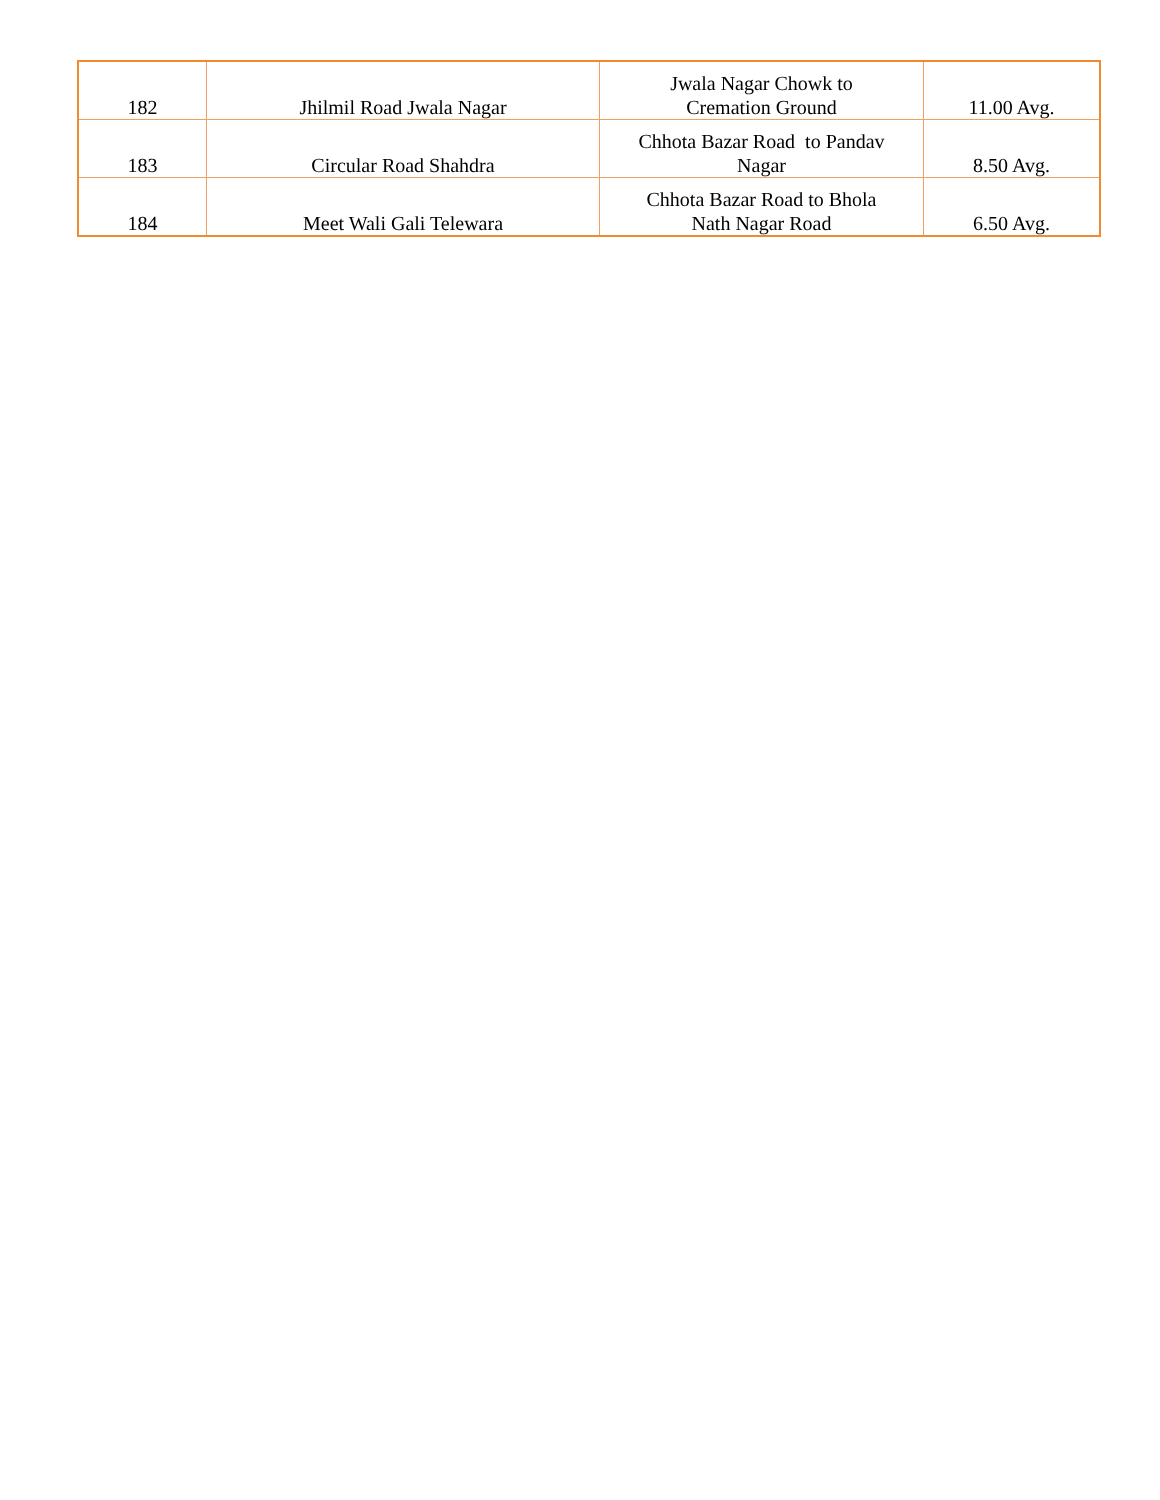| 182 | Jhilmil Road Jwala Nagar | Jwala Nagar Chowk to Cremation Ground | 11.00 Avg. |
| 183 | Circular Road Shahdra | Chhota Bazar Road to Pandav Nagar | 8.50 Avg. |
| 184 | Meet Wali Gali Telewara | Chhota Bazar Road to Bhola Nath Nagar Road | 6.50 Avg. |